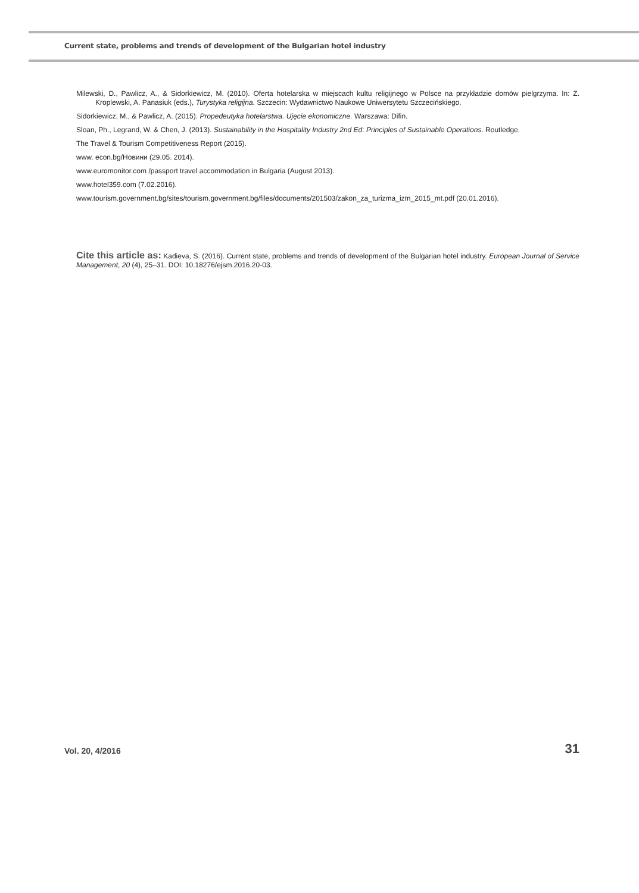Current state, problems and trends of development of the Bulgarian hotel industry
Milewski, D., Pawlicz, A., & Sidorkiewicz, M. (2010). Oferta hotelarska w miejscach kultu religijnego w Polsce na przykładzie domów pielgrzyma. In: Z. Kroplewski, A. Panasiuk (eds.), Turystyka religijna. Szczecin: Wydawnictwo Naukowe Uniwersytetu Szczecińskiego.
Sidorkiewicz, M., & Pawlicz, A. (2015). Propedeutyka hotelarstwa. Ujęcie ekonomiczne. Warszawa: Difin.
Sloan, Ph., Legrand, W. & Chen, J. (2013). Sustainability in the Hospitality Industry 2nd Ed: Principles of Sustainable Operations. Routledge.
The Travel & Tourism Competitiveness Report (2015).
www. econ.bg/Новини (29.05. 2014).
www.euromonitor.com /passport travel accommodation in Bulgaria (August 2013).
www.hotel359.com (7.02.2016).
www.tourism.government.bg/sites/tourism.government.bg/files/documents/201503/zakon_za_turizma_izm_2015_mt.pdf (20.01.2016).
Cite this article as: Kadieva, S. (2016). Current state, problems and trends of development of the Bulgarian hotel industry. European Journal of Service Management, 20 (4), 25–31. DOI: 10.18276/ejsm.2016.20-03.
Vol. 20, 4/2016 31